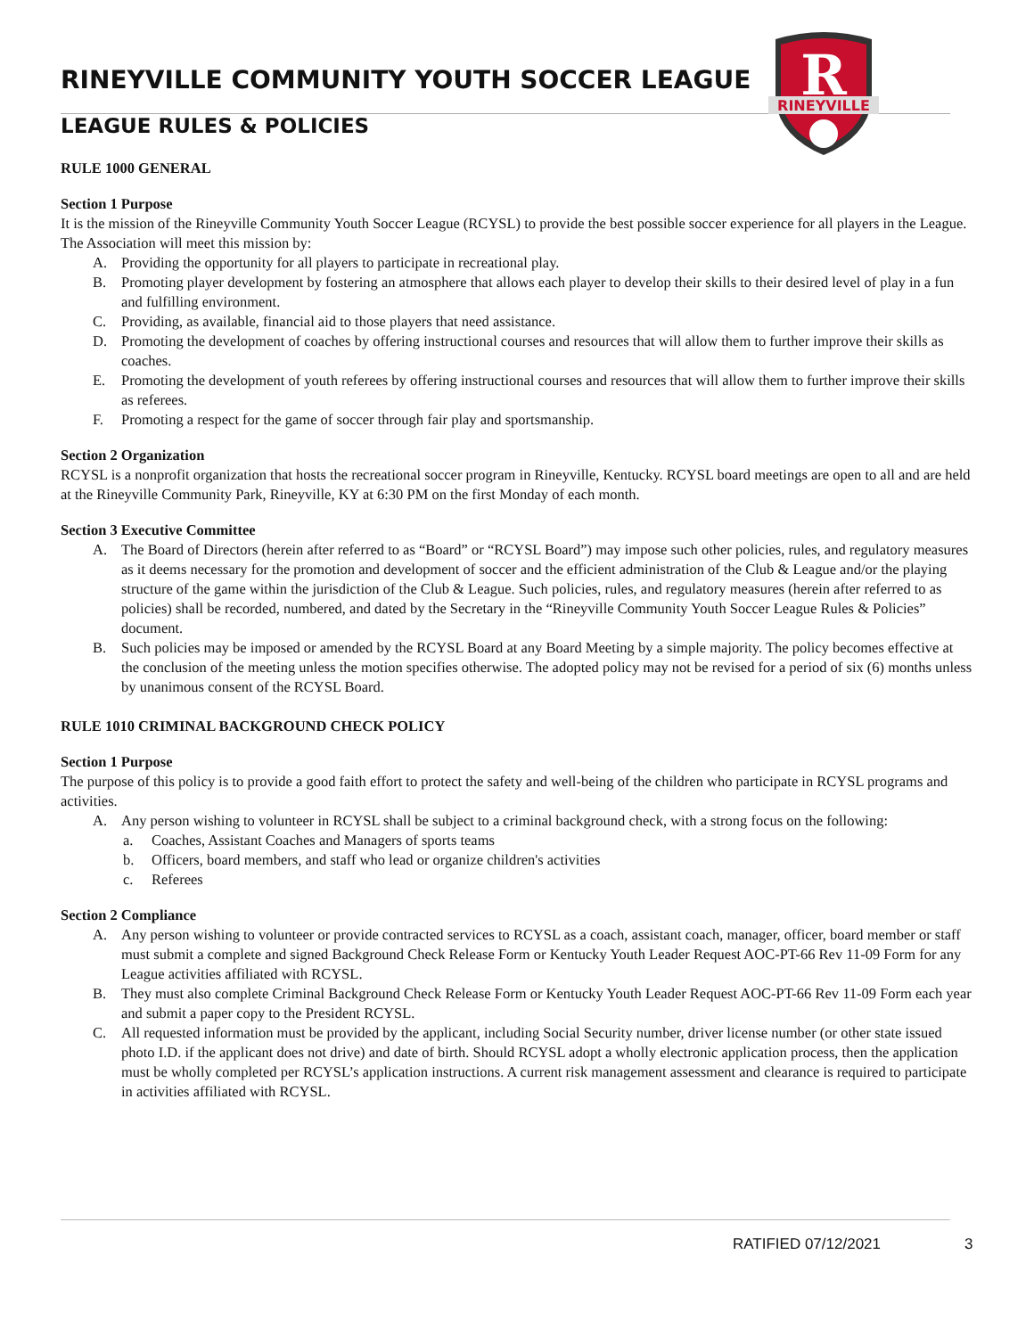R
RINEYVILLE
RINEYVILLE COMMUNITY YOUTH SOCCER LEAGUE
LEAGUE RULES & POLICIES
RULE 1000 GENERAL
Section 1 Purpose
It is the mission of the Rineyville Community Youth Soccer League (RCYSL) to provide the best possible soccer experience for all players in the League. The Association will meet this mission by:
A. Providing the opportunity for all players to participate in recreational play.
B. Promoting player development by fostering an atmosphere that allows each player to develop their skills to their desired level of play in a fun and fulfilling environment.
C. Providing, as available, financial aid to those players that need assistance.
D. Promoting the development of coaches by offering instructional courses and resources that will allow them to further improve their skills as coaches.
E. Promoting the development of youth referees by offering instructional courses and resources that will allow them to further improve their skills as referees.
F. Promoting a respect for the game of soccer through fair play and sportsmanship.
Section 2 Organization
RCYSL is a nonprofit organization that hosts the recreational soccer program in Rineyville, Kentucky. RCYSL board meetings are open to all and are held at the Rineyville Community Park, Rineyville, KY at 6:30 PM on the first Monday of each month.
Section 3 Executive Committee
A. The Board of Directors (herein after referred to as “Board” or “RCYSL Board”) may impose such other policies, rules, and regulatory measures as it deems necessary for the promotion and development of soccer and the efficient administration of the Club & League and/or the playing structure of the game within the jurisdiction of the Club & League. Such policies, rules, and regulatory measures (herein after referred to as policies) shall be recorded, numbered, and dated by the Secretary in the “Rineyville Community Youth Soccer League Rules & Policies” document.
B. Such policies may be imposed or amended by the RCYSL Board at any Board Meeting by a simple majority. The policy becomes effective at the conclusion of the meeting unless the motion specifies otherwise. The adopted policy may not be revised for a period of six (6) months unless by unanimous consent of the RCYSL Board.
RULE 1010 CRIMINAL BACKGROUND CHECK POLICY
Section 1 Purpose
The purpose of this policy is to provide a good faith effort to protect the safety and well-being of the children who participate in RCYSL programs and activities.
A. Any person wishing to volunteer in RCYSL shall be subject to a criminal background check, with a strong focus on the following:
a. Coaches, Assistant Coaches and Managers of sports teams
b. Officers, board members, and staff who lead or organize children's activities
c. Referees
Section 2 Compliance
A. Any person wishing to volunteer or provide contracted services to RCYSL as a coach, assistant coach, manager, officer, board member or staff must submit a complete and signed Background Check Release Form or Kentucky Youth Leader Request AOC-PT-66 Rev 11-09 Form for any League activities affiliated with RCYSL.
B. They must also complete Criminal Background Check Release Form or Kentucky Youth Leader Request AOC-PT-66 Rev 11-09 Form each year and submit a paper copy to the President RCYSL.
C. All requested information must be provided by the applicant, including Social Security number, driver license number (or other state issued photo I.D. if the applicant does not drive) and date of birth. Should RCYSL adopt a wholly electronic application process, then the application must be wholly completed per RCYSL’s application instructions. A current risk management assessment and clearance is required to participate in activities affiliated with RCYSL.
RATIFIED 07/12/2021 3